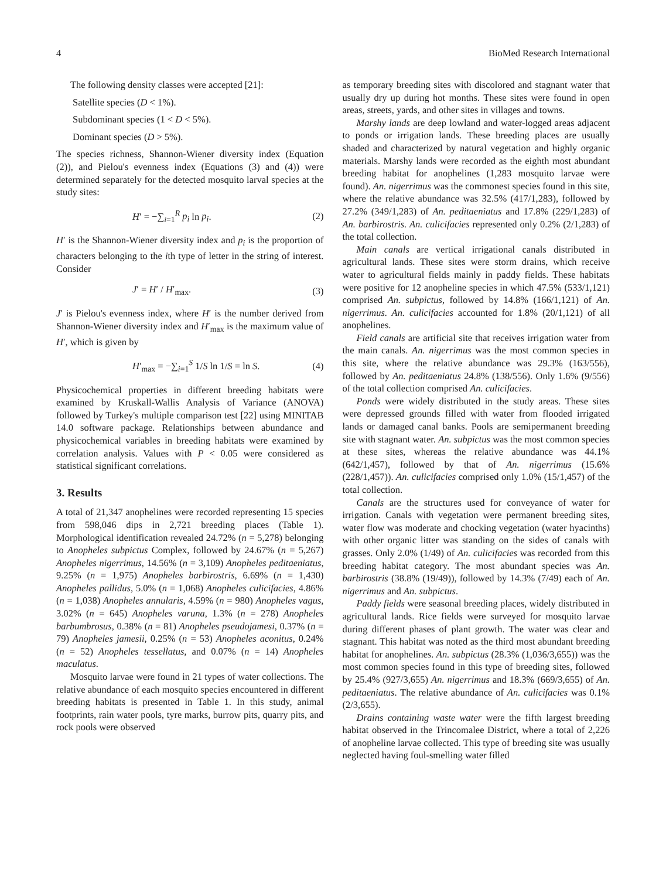4 BioMed Research International
The following density classes were accepted [21]:
Satellite species (D < 1%).
Subdominant species (1 < D < 5%).
Dominant species (D > 5%).
The species richness, Shannon-Wiener diversity index (Equation (2)), and Pielou's evenness index (Equations (3) and (4)) were determined separately for the detected mosquito larval species at the study sites:
H′ = −∑<sub>i=1</sub><sup>R</sup> p<sub>i</sub> ln p<sub>i</sub>. (2)
H′ is the Shannon-Wiener diversity index and p<sub>i</sub> is the proportion of characters belonging to the ith type of letter in the string of interest. Consider
J′ = H′ / H′<sub>max</sub>. (3)
J′ is Pielou's evenness index, where H′ is the number derived from Shannon-Wiener diversity index and H′<sub>max</sub> is the maximum value of H′, which is given by
H′<sub>max</sub> = −∑<sub>i=1</sub><sup>S</sup> 1/S ln 1/S = ln S. (4)
Physicochemical properties in different breeding habitats were examined by Kruskall-Wallis Analysis of Variance (ANOVA) followed by Turkey's multiple comparison test [22] using MINITAB 14.0 software package. Relationships between abundance and physicochemical variables in breeding habitats were examined by correlation analysis. Values with P < 0.05 were considered as statistical significant correlations.
3. Results
A total of 21,347 anophelines were recorded representing 15 species from 598,046 dips in 2,721 breeding places (Table 1). Morphological identification revealed 24.72% (n = 5,278) belonging to Anopheles subpictus Complex, followed by 24.67% (n = 5,267) Anopheles nigerrimus, 14.56% (n = 3,109) Anopheles peditaeniatus, 9.25% (n = 1,975) Anopheles barbirostris, 6.69% (n = 1,430) Anopheles pallidus, 5.0% (n = 1,068) Anopheles culicifacies, 4.86% (n = 1,038) Anopheles annularis, 4.59% (n = 980) Anopheles vagus, 3.02% (n = 645) Anopheles varuna, 1.3% (n = 278) Anopheles barbumbrosus, 0.38% (n = 81) Anopheles pseudojamesi, 0.37% (n = 79) Anopheles jamesii, 0.25% (n = 53) Anopheles aconitus, 0.24% (n = 52) Anopheles tessellatus, and 0.07% (n = 14) Anopheles maculatus.
Mosquito larvae were found in 21 types of water collections. The relative abundance of each mosquito species encountered in different breeding habitats is presented in Table 1. In this study, animal footprints, rain water pools, tyre marks, burrow pits, quarry pits, and rock pools were observed
as temporary breeding sites with discolored and stagnant water that usually dry up during hot months. These sites were found in open areas, streets, yards, and other sites in villages and towns.
Marshy lands are deep lowland and water-logged areas adjacent to ponds or irrigation lands. These breeding places are usually shaded and characterized by natural vegetation and highly organic materials. Marshy lands were recorded as the eighth most abundant breeding habitat for anophelines (1,283 mosquito larvae were found). An. nigerrimus was the commonest species found in this site, where the relative abundance was 32.5% (417/1,283), followed by 27.2% (349/1,283) of An. peditaeniatus and 17.8% (229/1,283) of An. barbirostris. An. culicifacies represented only 0.2% (2/1,283) of the total collection.
Main canals are vertical irrigational canals distributed in agricultural lands. These sites were storm drains, which receive water to agricultural fields mainly in paddy fields. These habitats were positive for 12 anopheline species in which 47.5% (533/1,121) comprised An. subpictus, followed by 14.8% (166/1,121) of An. nigerrimus. An. culicifacies accounted for 1.8% (20/1,121) of all anophelines.
Field canals are artificial site that receives irrigation water from the main canals. An. nigerrimus was the most common species in this site, where the relative abundance was 29.3% (163/556), followed by An. peditaeniatus 24.8% (138/556). Only 1.6% (9/556) of the total collection comprised An. culicifacies.
Ponds were widely distributed in the study areas. These sites were depressed grounds filled with water from flooded irrigated lands or damaged canal banks. Pools are semipermanent breeding site with stagnant water. An. subpictus was the most common species at these sites, whereas the relative abundance was 44.1% (642/1,457), followed by that of An. nigerrimus (15.6% (228/1,457)). An. culicifacies comprised only 1.0% (15/1,457) of the total collection.
Canals are the structures used for conveyance of water for irrigation. Canals with vegetation were permanent breeding sites, water flow was moderate and chocking vegetation (water hyacinths) with other organic litter was standing on the sides of canals with grasses. Only 2.0% (1/49) of An. culicifacies was recorded from this breeding habitat category. The most abundant species was An. barbirostris (38.8% (19/49)), followed by 14.3% (7/49) each of An. nigerrimus and An. subpictus.
Paddy fields were seasonal breeding places, widely distributed in agricultural lands. Rice fields were surveyed for mosquito larvae during different phases of plant growth. The water was clear and stagnant. This habitat was noted as the third most abundant breeding habitat for anophelines. An. subpictus (28.3% (1,036/3,655)) was the most common species found in this type of breeding sites, followed by 25.4% (927/3,655) An. nigerrimus and 18.3% (669/3,655) of An. peditaeniatus. The relative abundance of An. culicifacies was 0.1% (2/3,655).
Drains containing waste water were the fifth largest breeding habitat observed in the Trincomalee District, where a total of 2,226 of anopheline larvae collected. This type of breeding site was usually neglected having foul-smelling water filled